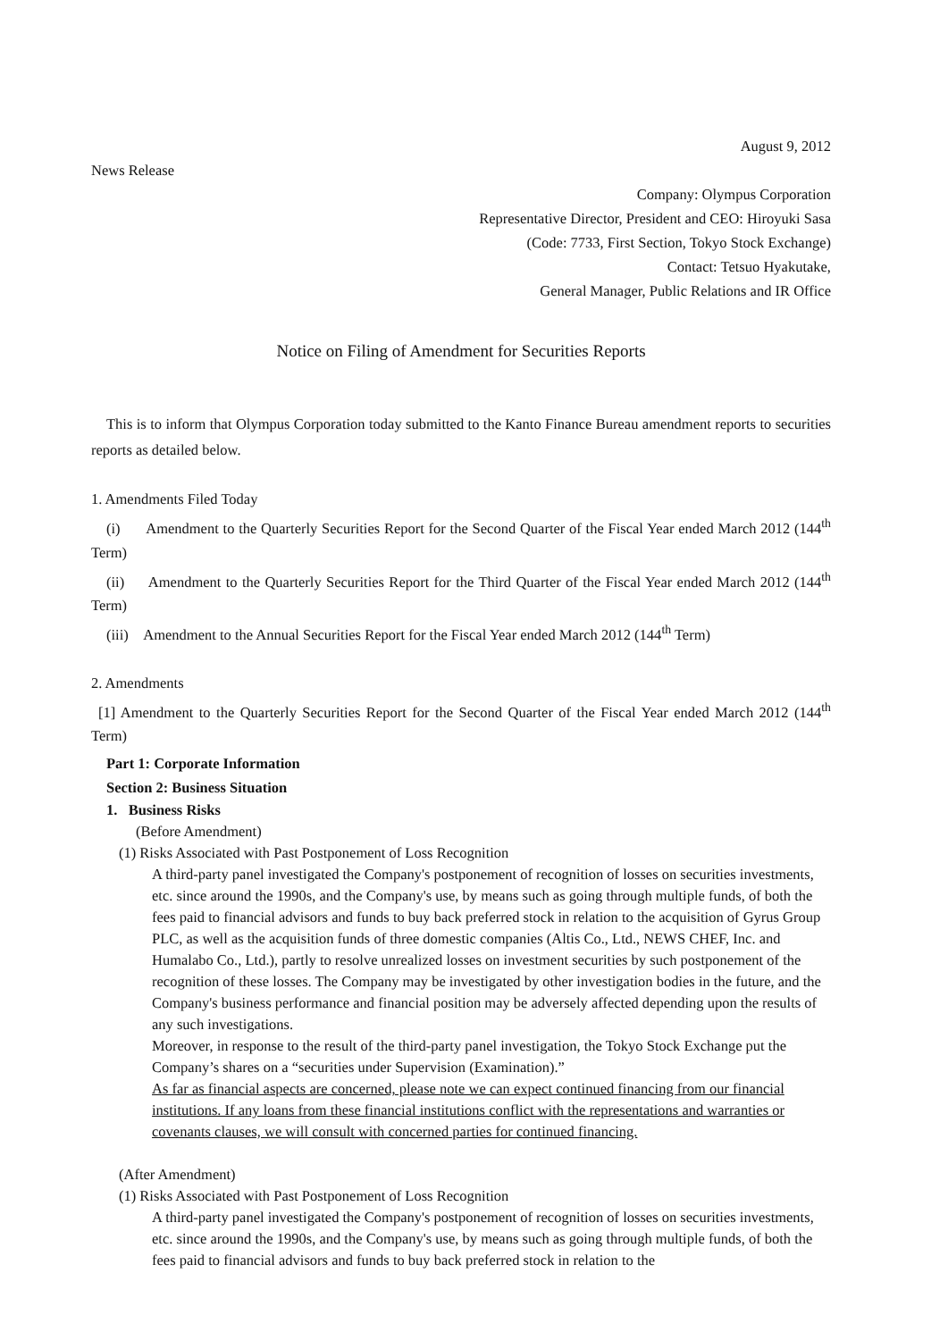August 9, 2012
News Release
Company: Olympus Corporation
Representative Director, President and CEO: Hiroyuki Sasa
(Code: 7733, First Section, Tokyo Stock Exchange)
Contact: Tetsuo Hyakutake,
General Manager, Public Relations and IR Office
Notice on Filing of Amendment for Securities Reports
This is to inform that Olympus Corporation today submitted to the Kanto Finance Bureau amendment reports to securities reports as detailed below.
1. Amendments Filed Today
(i) Amendment to the Quarterly Securities Report for the Second Quarter of the Fiscal Year ended March 2012 (144<sup>th</sup> Term)
(ii) Amendment to the Quarterly Securities Report for the Third Quarter of the Fiscal Year ended March 2012 (144<sup>th</sup> Term)
(iii) Amendment to the Annual Securities Report for the Fiscal Year ended March 2012 (144<sup>th</sup> Term)
2. Amendments
[1] Amendment to the Quarterly Securities Report for the Second Quarter of the Fiscal Year ended March 2012 (144<sup>th</sup> Term)
Part 1: Corporate Information
Section 2: Business Situation
1. Business Risks
(Before Amendment)
(1) Risks Associated with Past Postponement of Loss Recognition
A third-party panel investigated the Company's postponement of recognition of losses on securities investments, etc. since around the 1990s, and the Company's use, by means such as going through multiple funds, of both the fees paid to financial advisors and funds to buy back preferred stock in relation to the acquisition of Gyrus Group PLC, as well as the acquisition funds of three domestic companies (Altis Co., Ltd., NEWS CHEF, Inc. and Humalabo Co., Ltd.), partly to resolve unrealized losses on investment securities by such postponement of the recognition of these losses. The Company may be investigated by other investigation bodies in the future, and the Company's business performance and financial position may be adversely affected depending upon the results of any such investigations.
Moreover, in response to the result of the third-party panel investigation, the Tokyo Stock Exchange put the Company’s shares on a “securities under Supervision (Examination).”
As far as financial aspects are concerned, please note we can expect continued financing from our financial institutions. If any loans from these financial institutions conflict with the representations and warranties or covenants clauses, we will consult with concerned parties for continued financing.
(After Amendment)
(1) Risks Associated with Past Postponement of Loss Recognition
A third-party panel investigated the Company's postponement of recognition of losses on securities investments, etc. since around the 1990s, and the Company's use, by means such as going through multiple funds, of both the fees paid to financial advisors and funds to buy back preferred stock in relation to the